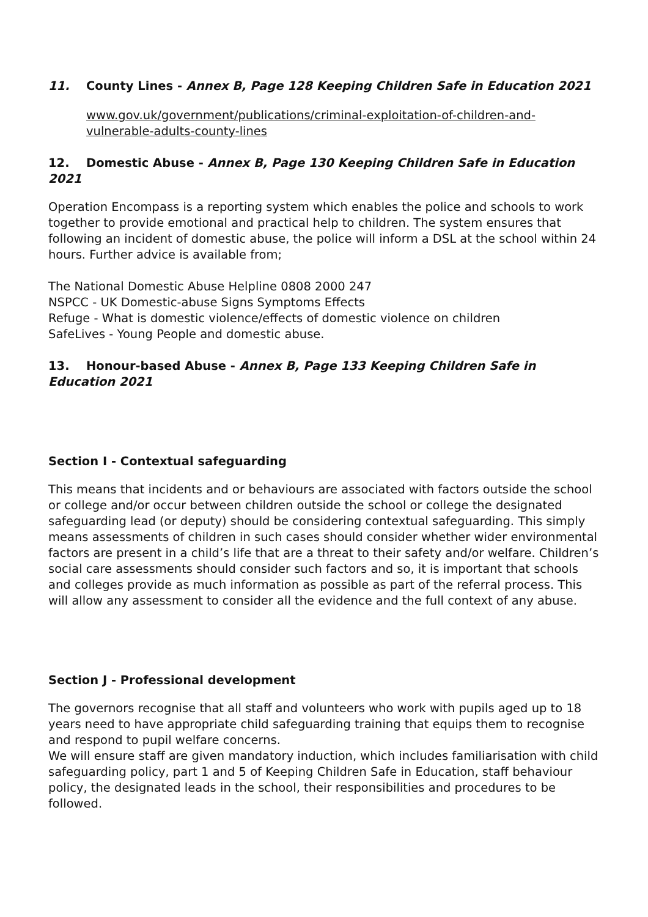11. County Lines - Annex B, Page 128 Keeping Children Safe in Education 2021
www.gov.uk/government/publications/criminal-exploitation-of-children-and-vulnerable-adults-county-lines
12. Domestic Abuse - Annex B, Page 130 Keeping Children Safe in Education 2021
Operation Encompass is a reporting system which enables the police and schools to work together to provide emotional and practical help to children. The system ensures that following an incident of domestic abuse, the police will inform a DSL at the school within 24 hours. Further advice is available from;
The National Domestic Abuse Helpline 0808 2000 247
NSPCC - UK Domestic-abuse Signs Symptoms Effects
Refuge - What is domestic violence/effects of domestic violence on children
SafeLives - Young People and domestic abuse.
13. Honour-based Abuse - Annex B, Page 133 Keeping Children Safe in Education 2021
Section I - Contextual safeguarding
This means that incidents and or behaviours are associated with factors outside the school or college and/or occur between children outside the school or college the designated safeguarding lead (or deputy) should be considering contextual safeguarding. This simply means assessments of children in such cases should consider whether wider environmental factors are present in a child’s life that are a threat to their safety and/or welfare. Children’s social care assessments should consider such factors and so, it is important that schools and colleges provide as much information as possible as part of the referral process. This will allow any assessment to consider all the evidence and the full context of any abuse.
Section J - Professional development
The governors recognise that all staff and volunteers who work with pupils aged up to 18 years need to have appropriate child safeguarding training that equips them to recognise and respond to pupil welfare concerns.
We will ensure staff are given mandatory induction, which includes familiarisation with child safeguarding policy, part 1 and 5 of Keeping Children Safe in Education, staff behaviour policy, the designated leads in the school, their responsibilities and procedures to be followed.